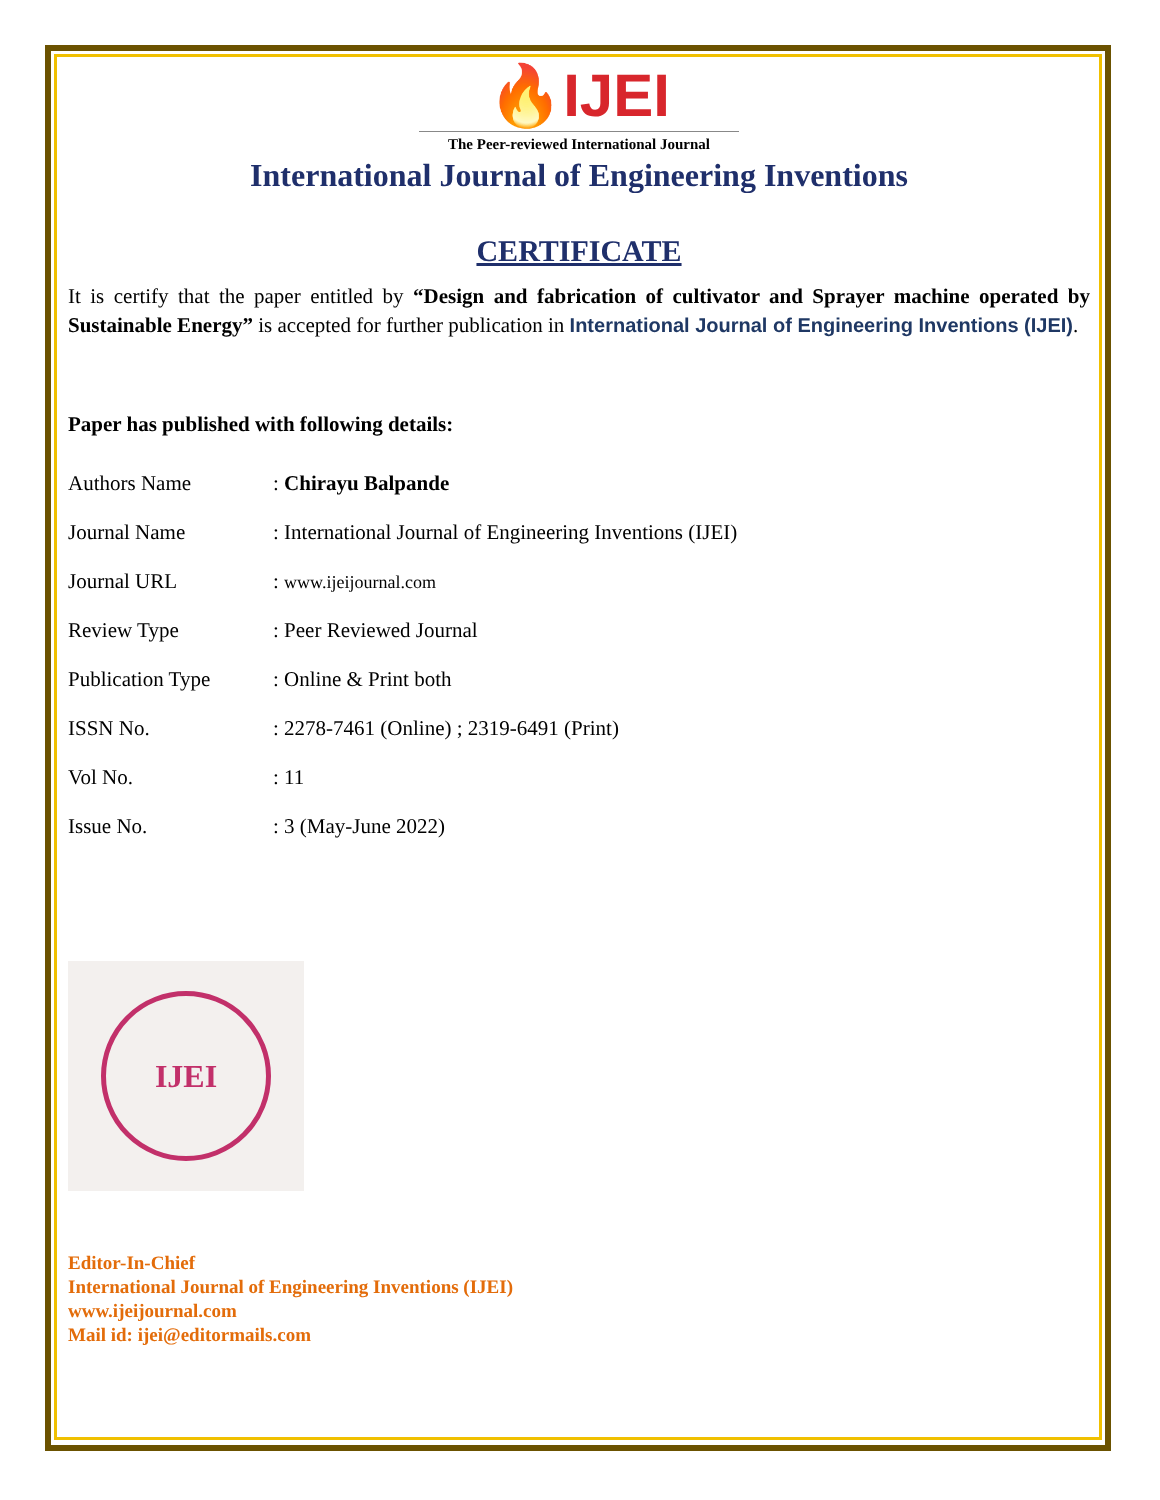🔥IJEI
The Peer-reviewed International Journal
International Journal of Engineering Inventions
CERTIFICATE
It is certify that the paper entitled by “Design and fabrication of cultivator and Sprayer machine operated by Sustainable Energy” is accepted for further publication in International Journal of Engineering Inventions (IJEI).
Paper has published with following details:
| Authors Name | : Chirayu Balpande |
| Journal Name | : International Journal of Engineering Inventions (IJEI) |
| Journal URL | : www.ijeijournal.com |
| Review Type | : Peer Reviewed Journal |
| Publication Type | : Online & Print both |
| ISSN No. | : 2278-7461 (Online) ; 2319-6491 (Print) |
| Vol No. | : 11 |
| Issue No. | : 3 (May-June 2022) |
IJEI
Editor-In-Chief
International Journal of Engineering Inventions (IJEI)
www.ijeijournal.com
Mail id: ijei@editormails.com